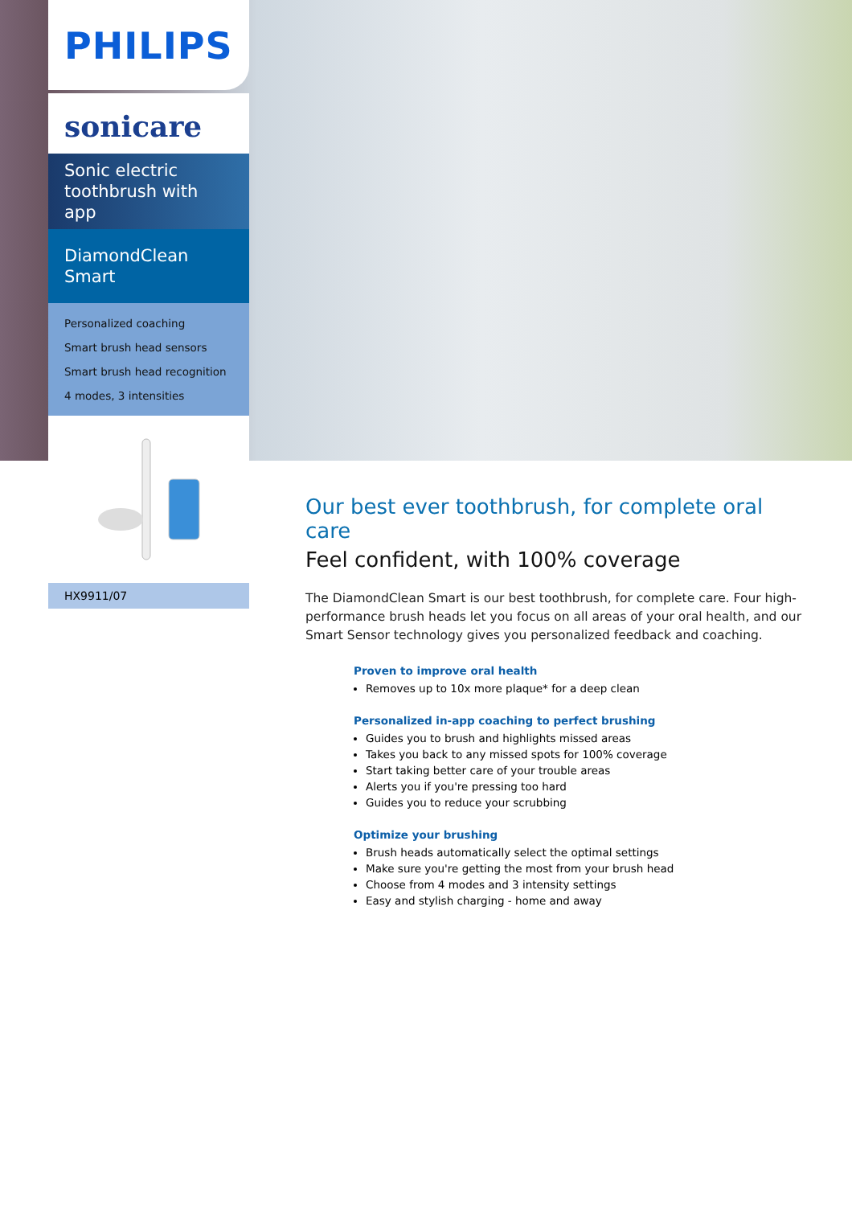PHILIPS
sonicare
Sonic electric toothbrush with app
DiamondClean Smart
Personalized coaching
Smart brush head sensors
Smart brush head recognition
4 modes, 3 intensities
HX9911/07
Our best ever toothbrush, for complete oral care
Feel confident, with 100% coverage
The DiamondClean Smart is our best toothbrush, for complete care. Four high-performance brush heads let you focus on all areas of your oral health, and our Smart Sensor technology gives you personalized feedback and coaching.
Proven to improve oral health
Removes up to 10x more plaque* for a deep clean
Personalized in-app coaching to perfect brushing
Guides you to brush and highlights missed areas
Takes you back to any missed spots for 100% coverage
Start taking better care of your trouble areas
Alerts you if you're pressing too hard
Guides you to reduce your scrubbing
Optimize your brushing
Brush heads automatically select the optimal settings
Make sure you're getting the most from your brush head
Choose from 4 modes and 3 intensity settings
Easy and stylish charging - home and away